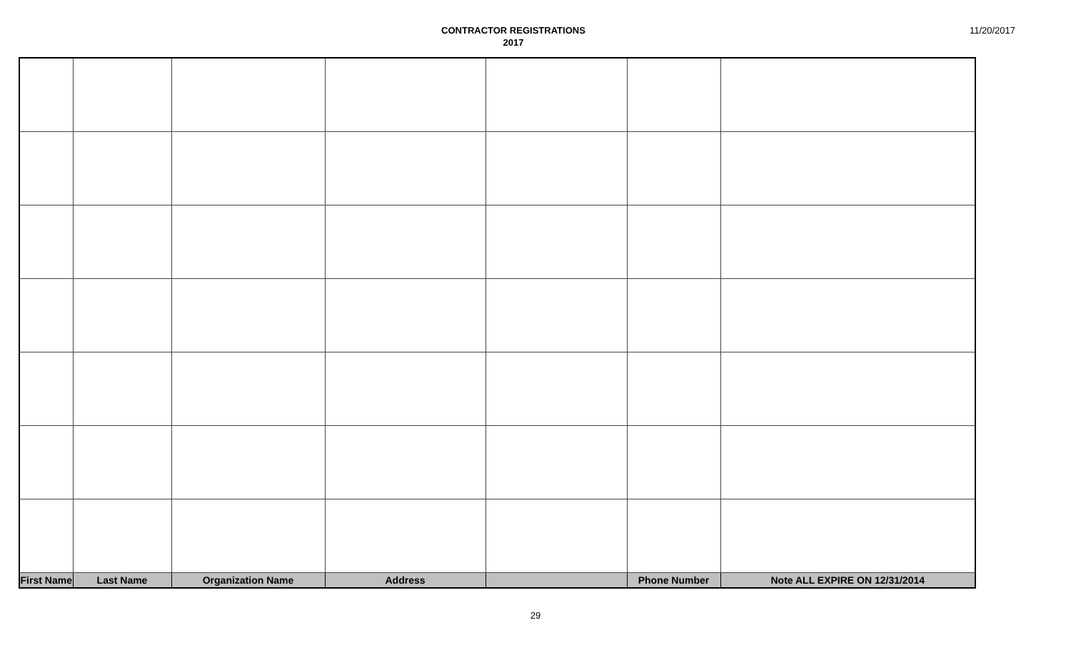CONTRACTOR REGISTRATIONS
2017
11/20/2017
| First Name | Last Name | Organization Name | Address | | Phone Number | Note ALL EXPIRE ON 12/31/2014 |
29